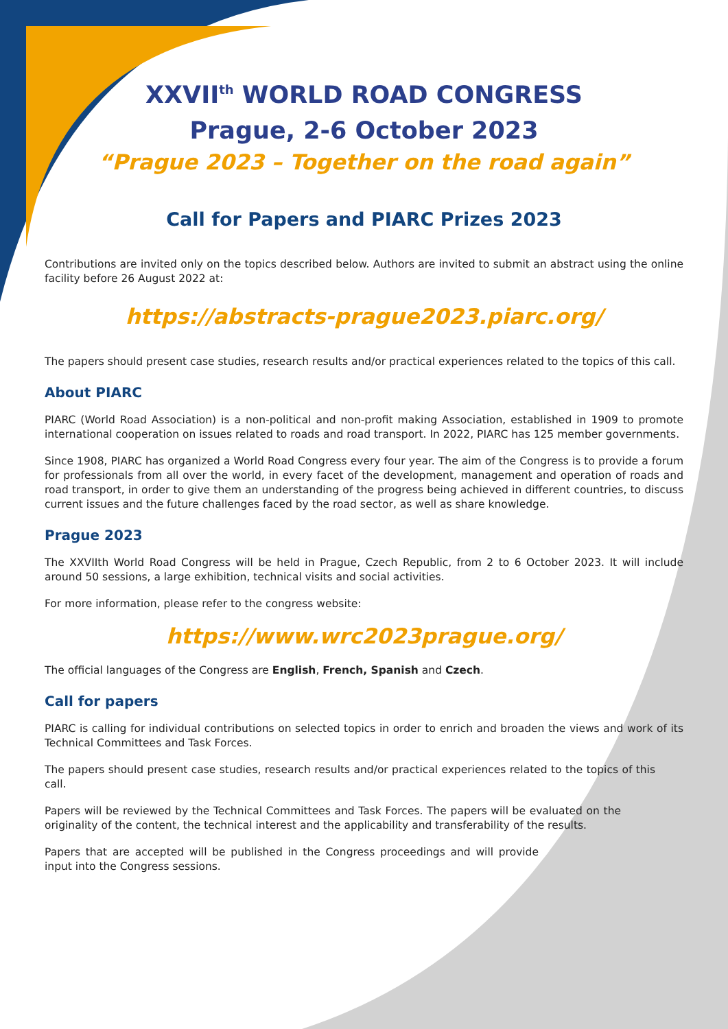XXVII<sup>th</sup> WORLD ROAD CONGRESS
Prague, 2-6 October 2023
“Prague 2023 – Together on the road again”
Call for Papers and PIARC Prizes 2023
Contributions are invited only on the topics described below. Authors are invited to submit an abstract using the online facility before 26 August 2022 at:
https://abstracts-prague2023.piarc.org/
The papers should present case studies, research results and/or practical experiences related to the topics of this call.
About PIARC
PIARC (World Road Association) is a non-political and non-profit making Association, established in 1909 to promote international cooperation on issues related to roads and road transport. In 2022, PIARC has 125 member governments.
Since 1908, PIARC has organized a World Road Congress every four year. The aim of the Congress is to provide a forum for professionals from all over the world, in every facet of the development, management and operation of roads and road transport, in order to give them an understanding of the progress being achieved in different countries, to discuss current issues and the future challenges faced by the road sector, as well as share knowledge.
Prague 2023
The XXVIIth World Road Congress will be held in Prague, Czech Republic, from 2 to 6 October 2023. It will include around 50 sessions, a large exhibition, technical visits and social activities.
For more information, please refer to the congress website:
https://www.wrc2023prague.org/
The official languages of the Congress are English, French, Spanish and Czech.
Call for papers
PIARC is calling for individual contributions on selected topics in order to enrich and broaden the views and work of its Technical Committees and Task Forces.
The papers should present case studies, research results and/or practical experiences related to the topics of this call.
Papers will be reviewed by the Technical Committees and Task Forces. The papers will be evaluated on the originality of the content, the technical interest and the applicability and transferability of the results.
Papers that are accepted will be published in the Congress proceedings and will provide input into the Congress sessions.